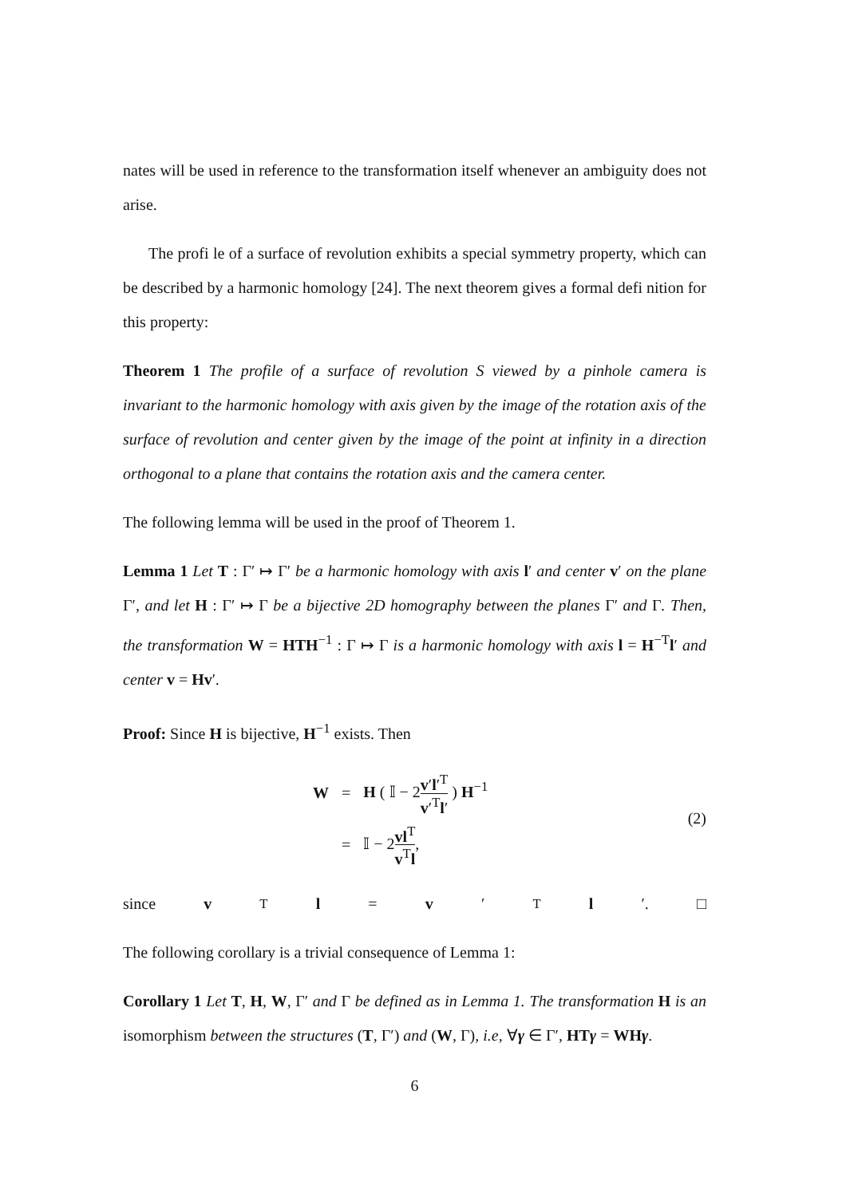nates will be used in reference to the transformation itself whenever an ambiguity does not arise.
The profi le of a surface of revolution exhibits a special symmetry property, which can be described by a harmonic homology [24]. The next theorem gives a formal defi nition for this property:
Theorem 1 The profile of a surface of revolution S viewed by a pinhole camera is invariant to the harmonic homology with axis given by the image of the rotation axis of the surface of revolution and center given by the image of the point at infinity in a direction orthogonal to a plane that contains the rotation axis and the camera center.
The following lemma will be used in the proof of Theorem 1.
Lemma 1 Let T : Γ′ ↦ Γ′ be a harmonic homology with axis l′ and center v′ on the plane Γ′, and let H : Γ′ ↦ Γ be a bijective 2D homography between the planes Γ′ and Γ. Then, the transformation W = HTH<sup>−1</sup> : Γ ↦ Γ is a harmonic homology with axis l = H<sup>−T</sup>l′ and center v = Hv′.
Proof: Since H is bijective, H<sup>−1</sup> exists. Then
| W | = | H ( 𝕀 − 2 v ′ l ′<sup>T</sup> v ′<sup>T</sup> l ′ ) H<sup>−1</sup> |
| | = | 𝕀 − 2 vl<sup>T</sup> v<sup>T</sup> l , |
(2)
since v<sup>T</sup> l = v ′<sup>T</sup> l ′. □
The following corollary is a trivial consequence of Lemma 1:
Corollary 1 Let T, H, W, Γ′ and Γ be defined as in Lemma 1. The transformation H is an isomorphism between the structures (T, Γ′) and (W, Γ), i.e, ∀γ ∈ Γ′, HTγ = WHγ.
6